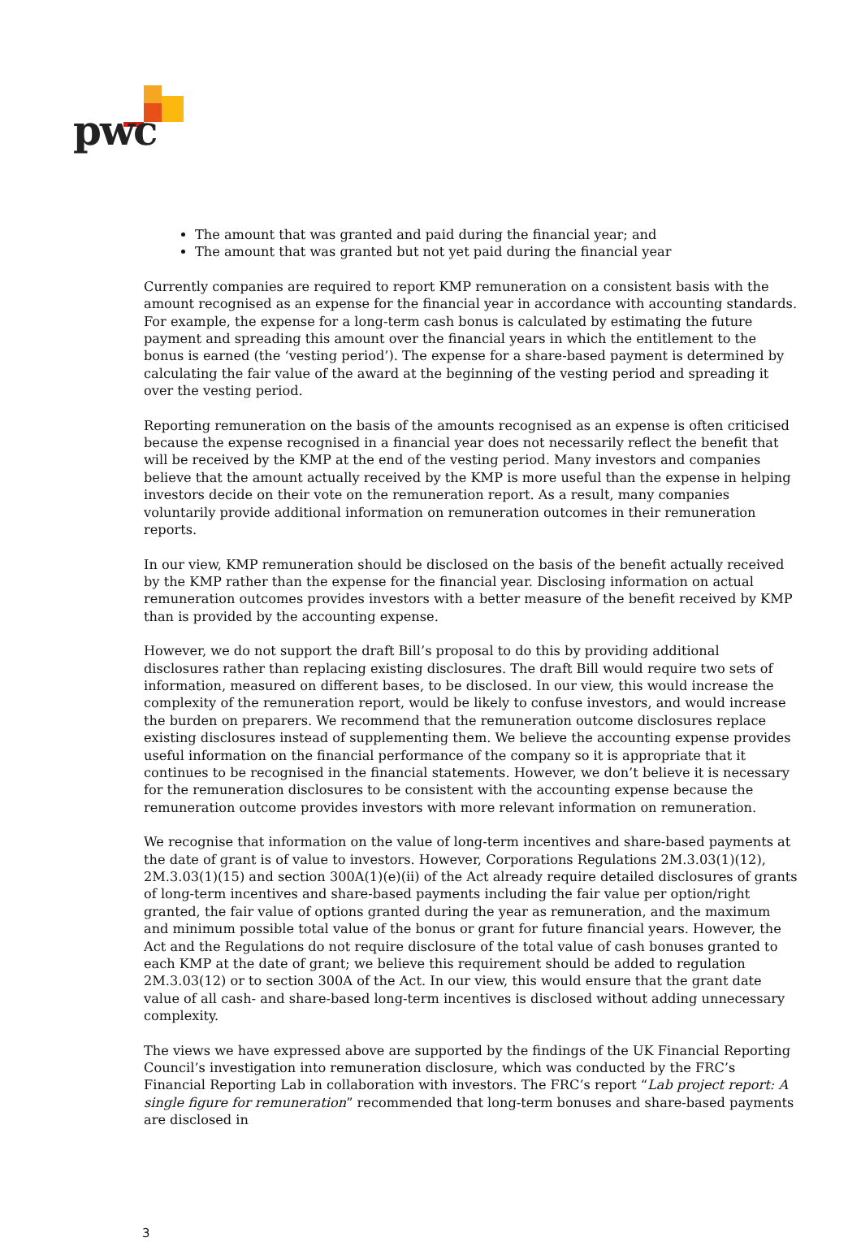pwc
The amount that was granted and paid during the financial year; and
The amount that was granted but not yet paid during the financial year
Currently companies are required to report KMP remuneration on a consistent basis with the amount recognised as an expense for the financial year in accordance with accounting standards. For example, the expense for a long-term cash bonus is calculated by estimating the future payment and spreading this amount over the financial years in which the entitlement to the bonus is earned (the ‘vesting period’). The expense for a share-based payment is determined by calculating the fair value of the award at the beginning of the vesting period and spreading it over the vesting period.
Reporting remuneration on the basis of the amounts recognised as an expense is often criticised because the expense recognised in a financial year does not necessarily reflect the benefit that will be received by the KMP at the end of the vesting period. Many investors and companies believe that the amount actually received by the KMP is more useful than the expense in helping investors decide on their vote on the remuneration report. As a result, many companies voluntarily provide additional information on remuneration outcomes in their remuneration reports.
In our view, KMP remuneration should be disclosed on the basis of the benefit actually received by the KMP rather than the expense for the financial year. Disclosing information on actual remuneration outcomes provides investors with a better measure of the benefit received by KMP than is provided by the accounting expense.
However, we do not support the draft Bill’s proposal to do this by providing additional disclosures rather than replacing existing disclosures. The draft Bill would require two sets of information, measured on different bases, to be disclosed. In our view, this would increase the complexity of the remuneration report, would be likely to confuse investors, and would increase the burden on preparers. We recommend that the remuneration outcome disclosures replace existing disclosures instead of supplementing them. We believe the accounting expense provides useful information on the financial performance of the company so it is appropriate that it continues to be recognised in the financial statements. However, we don’t believe it is necessary for the remuneration disclosures to be consistent with the accounting expense because the remuneration outcome provides investors with more relevant information on remuneration.
We recognise that information on the value of long-term incentives and share-based payments at the date of grant is of value to investors. However, Corporations Regulations 2M.3.03(1)(12), 2M.3.03(1)(15) and section 300A(1)(e)(ii) of the Act already require detailed disclosures of grants of long-term incentives and share-based payments including the fair value per option/right granted, the fair value of options granted during the year as remuneration, and the maximum and minimum possible total value of the bonus or grant for future financial years. However, the Act and the Regulations do not require disclosure of the total value of cash bonuses granted to each KMP at the date of grant; we believe this requirement should be added to regulation 2M.3.03(12) or to section 300A of the Act. In our view, this would ensure that the grant date value of all cash- and share-based long-term incentives is disclosed without adding unnecessary complexity.
The views we have expressed above are supported by the findings of the UK Financial Reporting Council’s investigation into remuneration disclosure, which was conducted by the FRC’s Financial Reporting Lab in collaboration with investors. The FRC’s report “Lab project report: A single figure for remuneration” recommended that long-term bonuses and share-based payments are disclosed in
3